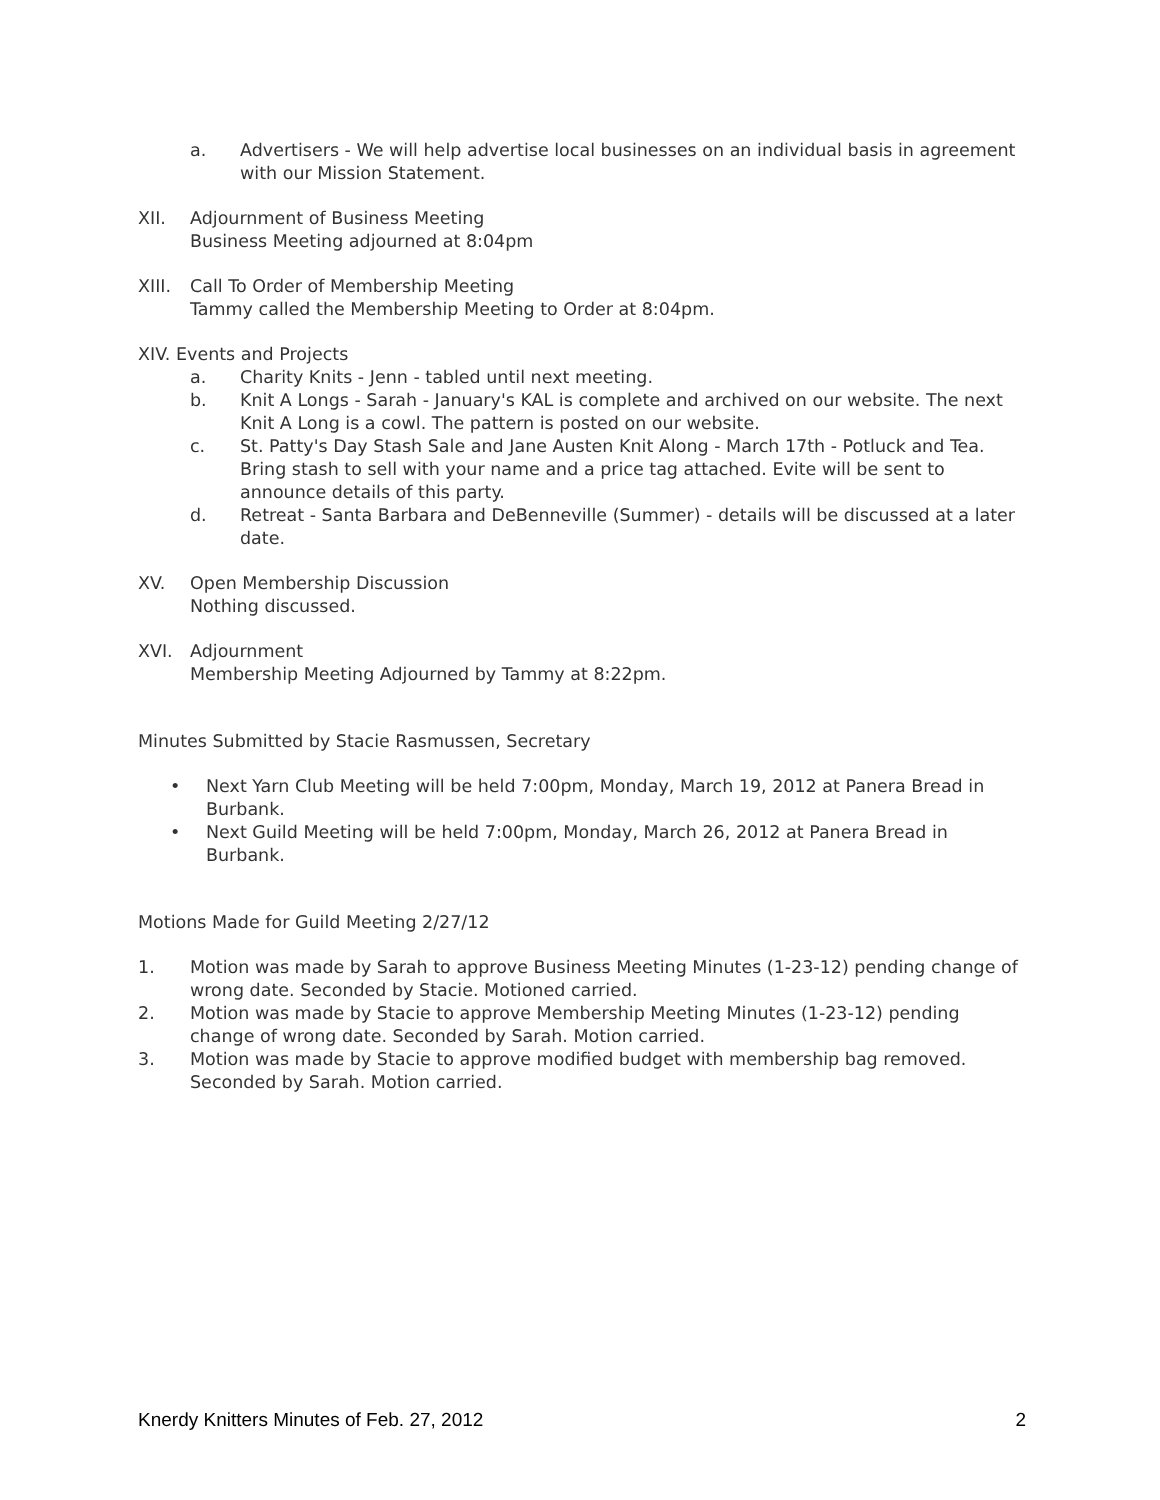a. Advertisers - We will help advertise local businesses on an individual basis in agreement with our Mission Statement.
XII. Adjournment of Business Meeting
Business Meeting adjourned at 8:04pm
XIII.
Call To Order of Membership Meeting
Tammy called the Membership Meeting to Order at 8:04pm.
XIV. Events and Projects
a. Charity Knits - Jenn - tabled until next meeting.
b. Knit A Longs - Sarah - January's KAL is complete and archived on our website. The next Knit A Long is a cowl. The pattern is posted on our website.
c. St. Patty's Day Stash Sale and Jane Austen Knit Along - March 17th - Potluck and Tea. Bring stash to sell with your name and a price tag attached. Evite will be sent to announce details of this party.
d. Retreat - Santa Barbara and DeBenneville (Summer) - details will be discussed at a later date.
XV. Open Membership Discussion
Nothing discussed.
XVI. Adjournment
Membership Meeting Adjourned by Tammy at 8:22pm.
Minutes Submitted by Stacie Rasmussen, Secretary
• Next Yarn Club Meeting will be held 7:00pm, Monday, March 19, 2012 at Panera Bread in Burbank.
• Next Guild Meeting will be held 7:00pm, Monday, March 26, 2012 at Panera Bread in Burbank.
Motions Made for Guild Meeting 2/27/12
1. Motion was made by Sarah to approve Business Meeting Minutes (1-23-12) pending change of wrong date. Seconded by Stacie. Motioned carried.
2. Motion was made by Stacie to approve Membership Meeting Minutes (1-23-12) pending change of wrong date. Seconded by Sarah. Motion carried.
3. Motion was made by Stacie to approve modified budget with membership bag removed. Seconded by Sarah. Motion carried.
Knerdy Knitters Minutes of Feb. 27, 2012 2